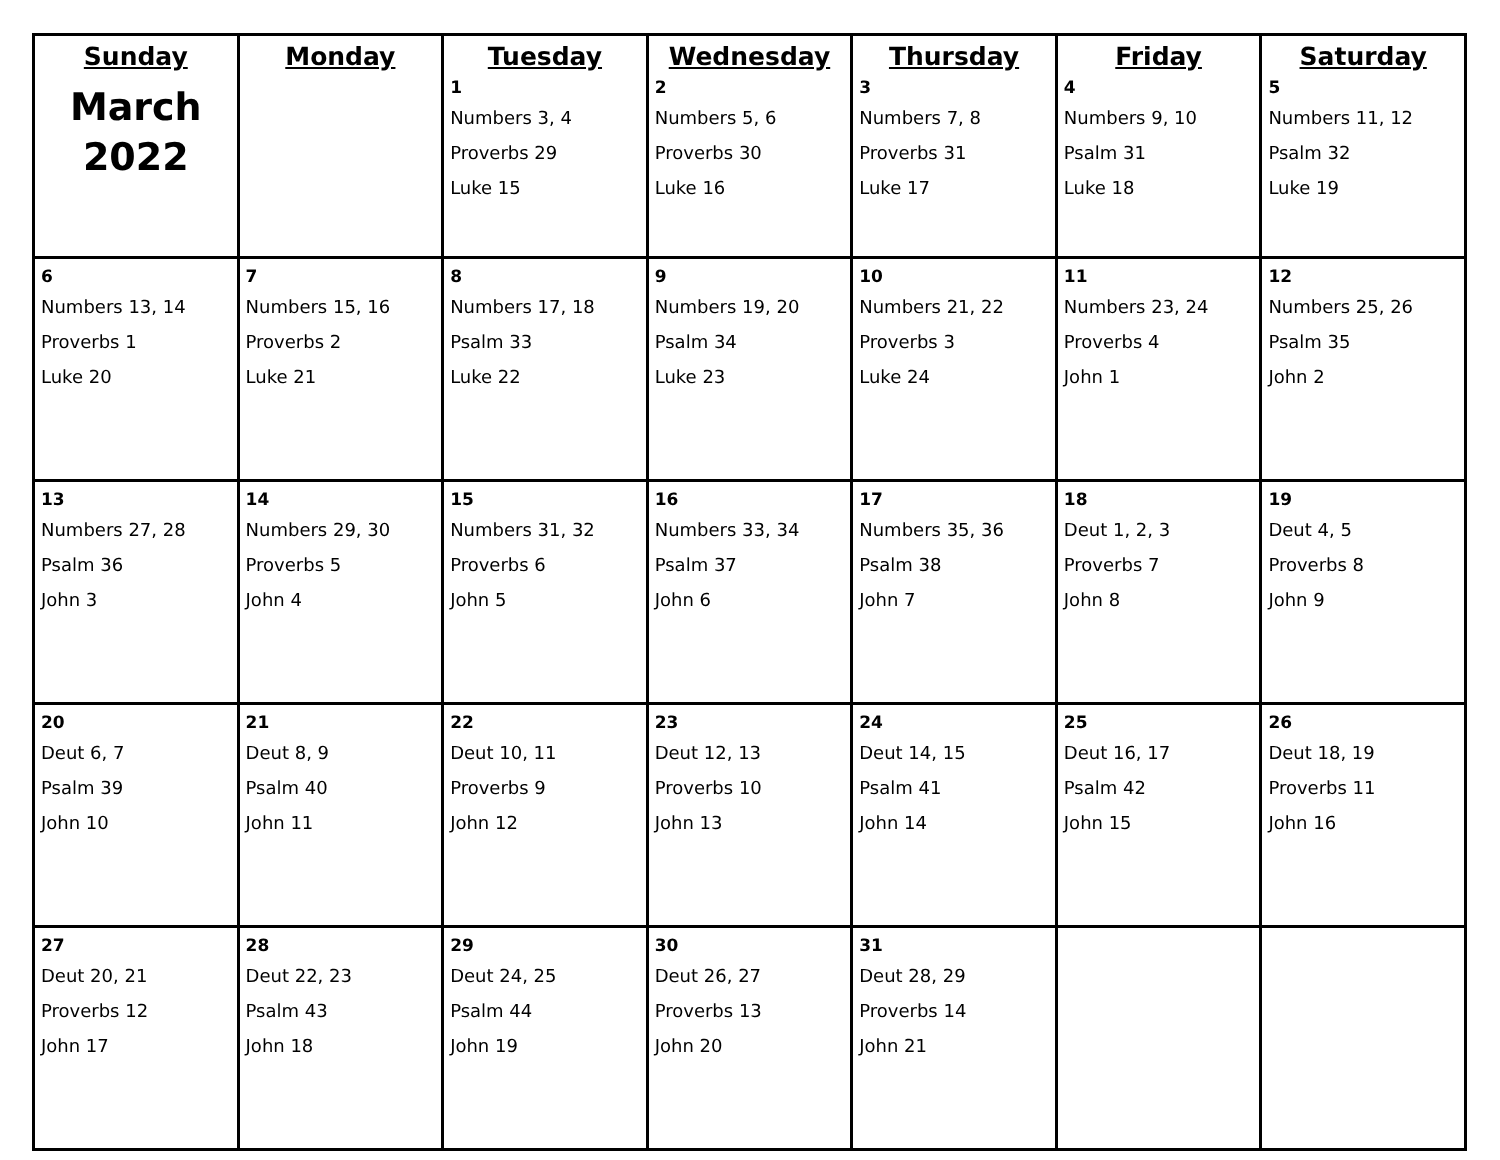| Sunday March 2022 | Monday | Tuesday 1 Numbers 3, 4 Proverbs 29 Luke 15 | Wednesday 2 Numbers 5, 6 Proverbs 30 Luke 16 | Thursday 3 Numbers 7, 8 Proverbs 31 Luke 17 | Friday 4 Numbers 9, 10 Psalm 31 Luke 18 | Saturday 5 Numbers 11, 12 Psalm 32 Luke 19 |
| 6 Numbers 13, 14 Proverbs 1 Luke 20 | 7 Numbers 15, 16 Proverbs 2 Luke 21 | 8 Numbers 17, 18 Psalm 33 Luke 22 | 9 Numbers 19, 20 Psalm 34 Luke 23 | 10 Numbers 21, 22 Proverbs 3 Luke 24 | 11 Numbers 23, 24 Proverbs 4 John 1 | 12 Numbers 25, 26 Psalm 35 John 2 |
| 13 Numbers 27, 28 Psalm 36 John 3 | 14 Numbers 29, 30 Proverbs 5 John 4 | 15 Numbers 31, 32 Proverbs 6 John 5 | 16 Numbers 33, 34 Psalm 37 John 6 | 17 Numbers 35, 36 Psalm 38 John 7 | 18 Deut 1, 2, 3 Proverbs 7 John 8 | 19 Deut 4, 5 Proverbs 8 John 9 |
| 20 Deut 6, 7 Psalm 39 John 10 | 21 Deut 8, 9 Psalm 40 John 11 | 22 Deut 10, 11 Proverbs 9 John 12 | 23 Deut 12, 13 Proverbs 10 John 13 | 24 Deut 14, 15 Psalm 41 John 14 | 25 Deut 16, 17 Psalm 42 John 15 | 26 Deut 18, 19 Proverbs 11 John 16 |
| 27 Deut 20, 21 Proverbs 12 John 17 | 28 Deut 22, 23 Psalm 43 John 18 | 29 Deut 24, 25 Psalm 44 John 19 | 30 Deut 26, 27 Proverbs 13 John 20 | 31 Deut 28, 29 Proverbs 14 John 21 | | |